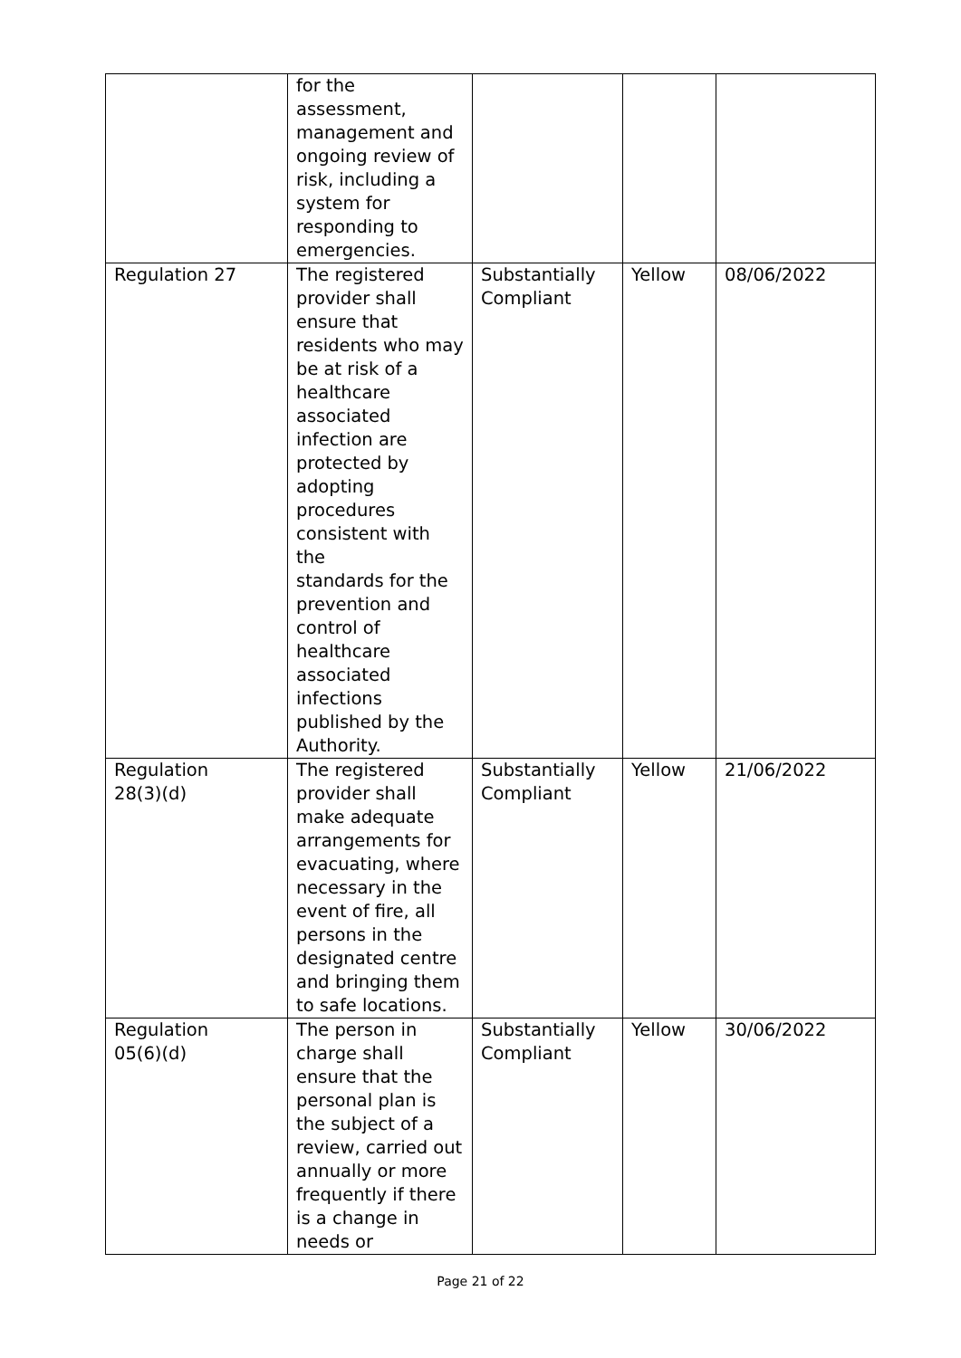| | for the assessment, management and ongoing review of risk, including a system for responding to emergencies. | | | |
| Regulation 27 | The registered provider shall ensure that residents who may be at risk of a healthcare associated infection are protected by adopting procedures consistent with the standards for the prevention and control of healthcare associated infections published by the Authority. | Substantially Compliant | Yellow | 08/06/2022 |
| Regulation 28(3)(d) | The registered provider shall make adequate arrangements for evacuating, where necessary in the event of fire, all persons in the designated centre and bringing them to safe locations. | Substantially Compliant | Yellow | 21/06/2022 |
| Regulation 05(6)(d) | The person in charge shall ensure that the personal plan is the subject of a review, carried out annually or more frequently if there is a change in needs or | Substantially Compliant | Yellow | 30/06/2022 |
Page 21 of 22